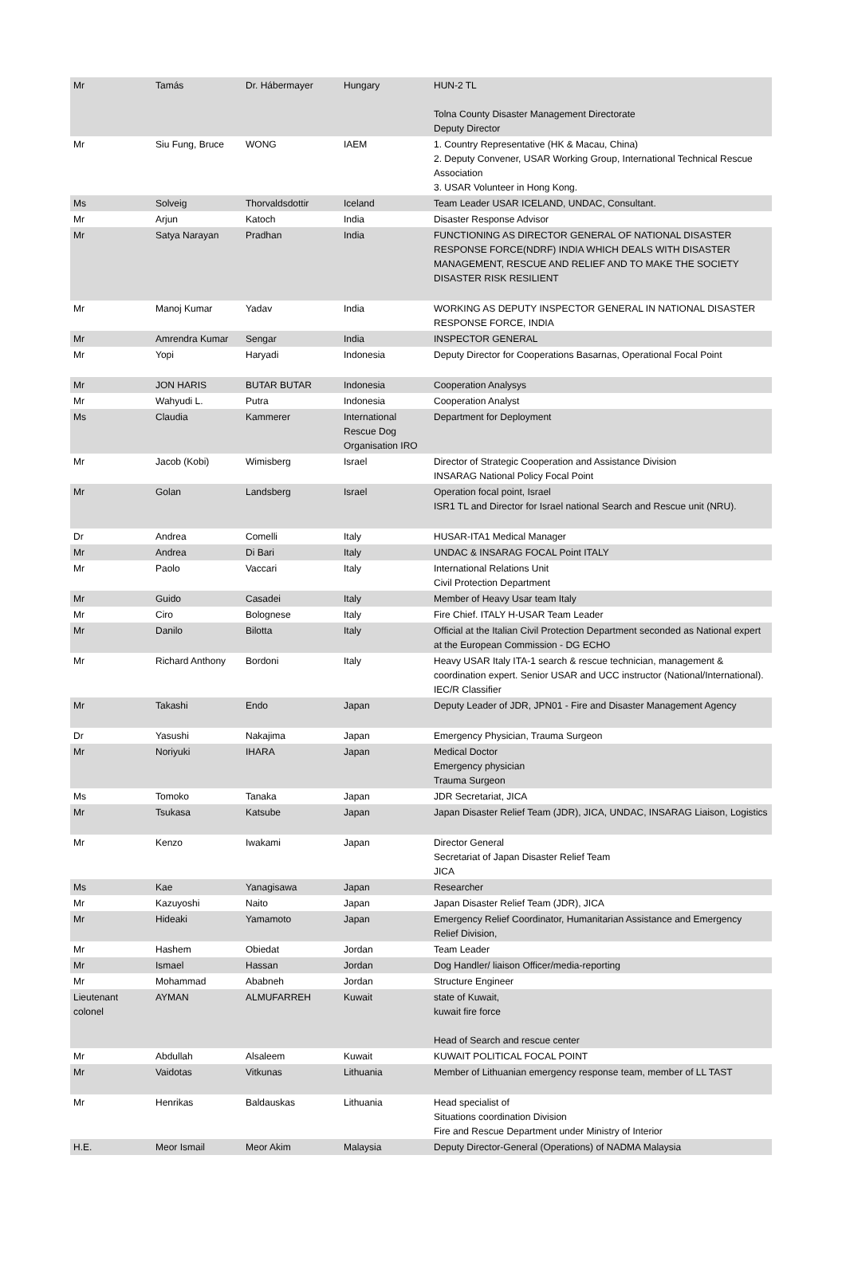| Mr | Tamás | Dr. Hábermayer | Hungary | HUN-2 TL Tolna County Disaster Management Directorate Deputy Director |
| Mr | Siu Fung, Bruce | WONG | IAEM | 1. Country Representative (HK & Macau, China) 2. Deputy Convener, USAR Working Group, International Technical Rescue Association 3. USAR Volunteer in Hong Kong. |
| Ms | Solveig | Thorvaldsdottir | Iceland | Team Leader USAR ICELAND, UNDAC, Consultant. |
| Mr | Arjun | Katoch | India | Disaster Response Advisor |
| Mr | Satya Narayan | Pradhan | India | FUNCTIONING AS DIRECTOR GENERAL OF NATIONAL DISASTER RESPONSE FORCE(NDRF) INDIA WHICH DEALS WITH DISASTER MANAGEMENT, RESCUE AND RELIEF AND TO MAKE THE SOCIETY DISASTER RISK RESILIENT |
| Mr | Manoj Kumar | Yadav | India | WORKING AS DEPUTY INSPECTOR GENERAL IN NATIONAL DISASTER RESPONSE FORCE, INDIA |
| Mr | Amrendra Kumar | Sengar | India | INSPECTOR GENERAL |
| Mr | Yopi | Haryadi | Indonesia | Deputy Director for Cooperations Basarnas, Operational Focal Point |
| Mr | JON HARIS | BUTAR BUTAR | Indonesia | Cooperation Analysys |
| Mr | Wahyudi L. | Putra | Indonesia | Cooperation Analyst |
| Ms | Claudia | Kammerer | International Rescue Dog Organisation IRO | Department for Deployment |
| Mr | Jacob (Kobi) | Wimisberg | Israel | Director of Strategic Cooperation and Assistance Division INSARAG National Policy Focal Point |
| Mr | Golan | Landsberg | Israel | Operation focal point, Israel ISR1 TL and Director for Israel national Search and Rescue unit (NRU). |
| Dr | Andrea | Comelli | Italy | HUSAR-ITA1 Medical Manager |
| Mr | Andrea | Di Bari | Italy | UNDAC & INSARAG FOCAL Point ITALY |
| Mr | Paolo | Vaccari | Italy | International Relations Unit Civil Protection Department |
| Mr | Guido | Casadei | Italy | Member of Heavy Usar team Italy |
| Mr | Ciro | Bolognese | Italy | Fire Chief. ITALY H-USAR Team Leader |
| Mr | Danilo | Bilotta | Italy | Official at the Italian Civil Protection Department seconded as National expert at the European Commission - DG ECHO |
| Mr | Richard Anthony | Bordoni | Italy | Heavy USAR Italy ITA-1 search & rescue technician, management & coordination expert. Senior USAR and UCC instructor (National/International). IEC/R Classifier |
| Mr | Takashi | Endo | Japan | Deputy Leader of JDR, JPN01 - Fire and Disaster Management Agency |
| Dr | Yasushi | Nakajima | Japan | Emergency Physician, Trauma Surgeon |
| Mr | Noriyuki | IHARA | Japan | Medical Doctor Emergency physician Trauma Surgeon |
| Ms | Tomoko | Tanaka | Japan | JDR Secretariat, JICA |
| Mr | Tsukasa | Katsube | Japan | Japan Disaster Relief Team (JDR), JICA, UNDAC, INSARAG Liaison, Logistics |
| Mr | Kenzo | Iwakami | Japan | Director General Secretariat of Japan Disaster Relief Team JICA |
| Ms | Kae | Yanagisawa | Japan | Researcher |
| Mr | Kazuyoshi | Naito | Japan | Japan Disaster Relief Team (JDR), JICA |
| Mr | Hideaki | Yamamoto | Japan | Emergency Relief Coordinator, Humanitarian Assistance and Emergency Relief Division, |
| Mr | Hashem | Obiedat | Jordan | Team Leader |
| Mr | Ismael | Hassan | Jordan | Dog Handler/ liaison Officer/media-reporting |
| Mr | Mohammad | Ababneh | Jordan | Structure Engineer |
| Lieutenant colonel | AYMAN | ALMUFARREH | Kuwait | state of Kuwait, kuwait fire force Head of Search and rescue center |
| Mr | Abdullah | Alsaleem | Kuwait | KUWAIT POLITICAL FOCAL POINT |
| Mr | Vaidotas | Vitkunas | Lithuania | Member of Lithuanian emergency response team, member of LL TAST |
| Mr | Henrikas | Baldauskas | Lithuania | Head specialist of Situations coordination Division Fire and Rescue Department under Ministry of Interior |
| H.E. | Meor Ismail | Meor Akim | Malaysia | Deputy Director-General (Operations) of NADMA Malaysia |